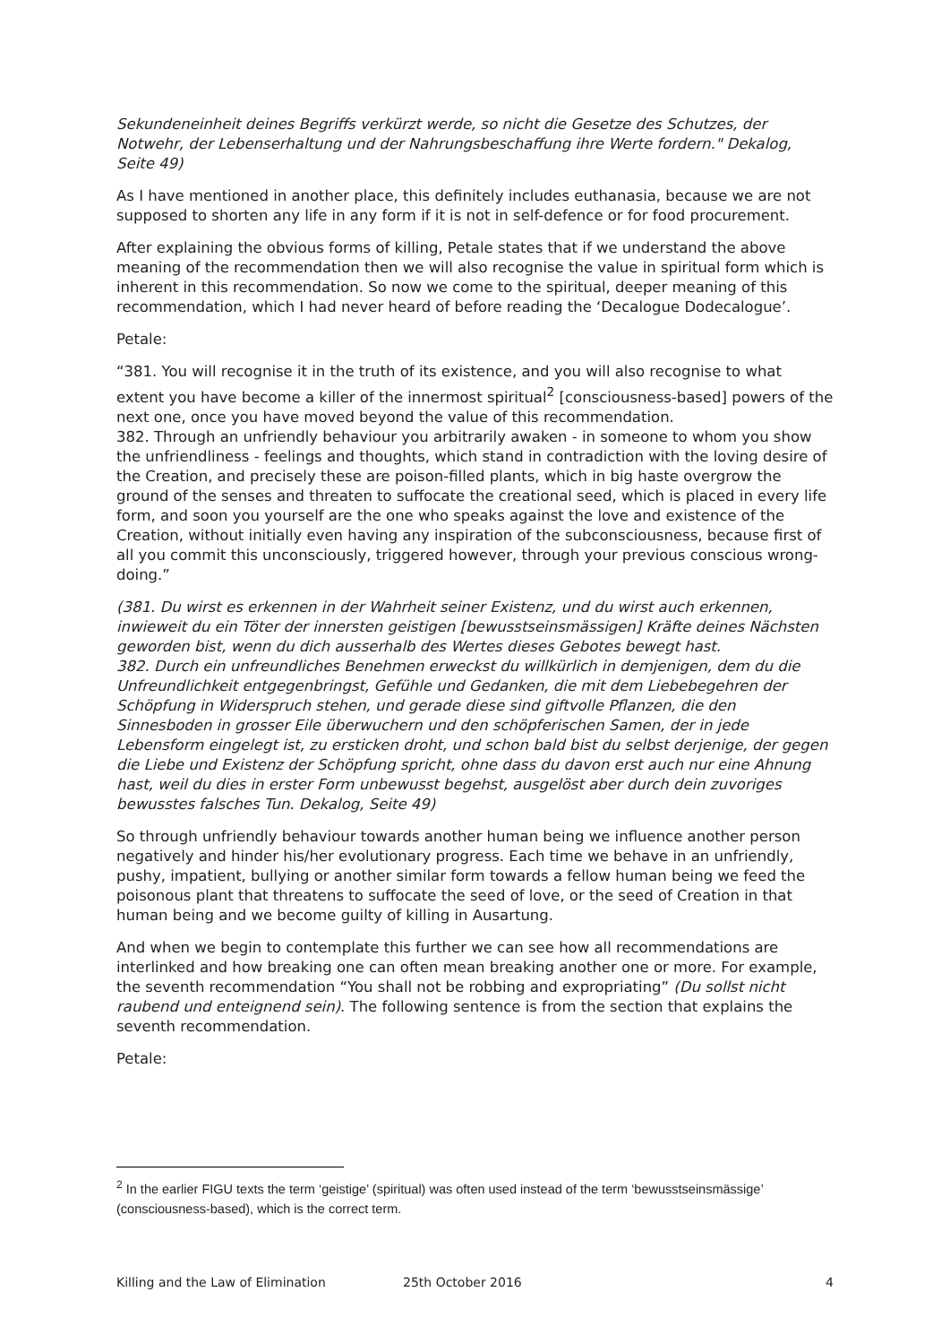Sekundeneinheit deines Begriffs verkürzt werde, so nicht die Gesetze des Schutzes, der Notwehr, der Lebenserhaltung und der Nahrungsbeschaffung ihre Werte fordern." Dekalog, Seite 49)
As I have mentioned in another place, this definitely includes euthanasia, because we are not supposed to shorten any life in any form if it is not in self-defence or for food procurement.
After explaining the obvious forms of killing, Petale states that if we understand the above meaning of the recommendation then we will also recognise the value in spiritual form which is inherent in this recommendation. So now we come to the spiritual, deeper meaning of this recommendation, which I had never heard of before reading the ‘Decalogue Dodecalogue’.
Petale:
“381. You will recognise it in the truth of its existence, and you will also recognise to what extent you have become a killer of the innermost spiritual<sup>2</sup> [consciousness-based] powers of the next one, once you have moved beyond the value of this recommendation.
382. Through an unfriendly behaviour you arbitrarily awaken - in someone to whom you show the unfriendliness - feelings and thoughts, which stand in contradiction with the loving desire of the Creation, and precisely these are poison-filled plants, which in big haste overgrow the ground of the senses and threaten to suffocate the creational seed, which is placed in every life form, and soon you yourself are the one who speaks against the love and existence of the Creation, without initially even having any inspiration of the subconsciousness, because first of all you commit this unconsciously, triggered however, through your previous conscious wrong-doing.”
(381. Du wirst es erkennen in der Wahrheit seiner Existenz, und du wirst auch erkennen, inwieweit du ein Töter der innersten geistigen [bewusstseinsmässigen] Kräfte deines Nächsten geworden bist, wenn du dich ausserhalb des Wertes dieses Gebotes bewegt hast.
382. Durch ein unfreundliches Benehmen erweckst du willkürlich in demjenigen, dem du die Unfreundlichkeit entgegenbringst, Gefühle und Gedanken, die mit dem Liebebegehren der Schöpfung in Widerspruch stehen, und gerade diese sind giftvolle Pflanzen, die den Sinnesboden in grosser Eile überwuchern und den schöpferischen Samen, der in jede Lebensform eingelegt ist, zu ersticken droht, und schon bald bist du selbst derjenige, der gegen die Liebe und Existenz der Schöpfung spricht, ohne dass du davon erst auch nur eine Ahnung hast, weil du dies in erster Form unbewusst begehst, ausgelöst aber durch dein zuvoriges bewusstes falsches Tun. Dekalog, Seite 49)
So through unfriendly behaviour towards another human being we influence another person negatively and hinder his/her evolutionary progress. Each time we behave in an unfriendly, pushy, impatient, bullying or another similar form towards a fellow human being we feed the poisonous plant that threatens to suffocate the seed of love, or the seed of Creation in that human being and we become guilty of killing in Ausartung.
And when we begin to contemplate this further we can see how all recommendations are interlinked and how breaking one can often mean breaking another one or more. For example, the seventh recommendation “You shall not be robbing and expropriating” (Du sollst nicht raubend und enteignend sein). The following sentence is from the section that explains the seventh recommendation.
Petale:
<sup>2</sup> In the earlier FIGU texts the term ‘geistige’ (spiritual) was often used instead of the term ‘bewusstseinsmässige’ (consciousness-based), which is the correct term.
Killing and the Law of Elimination 25th October 2016 4